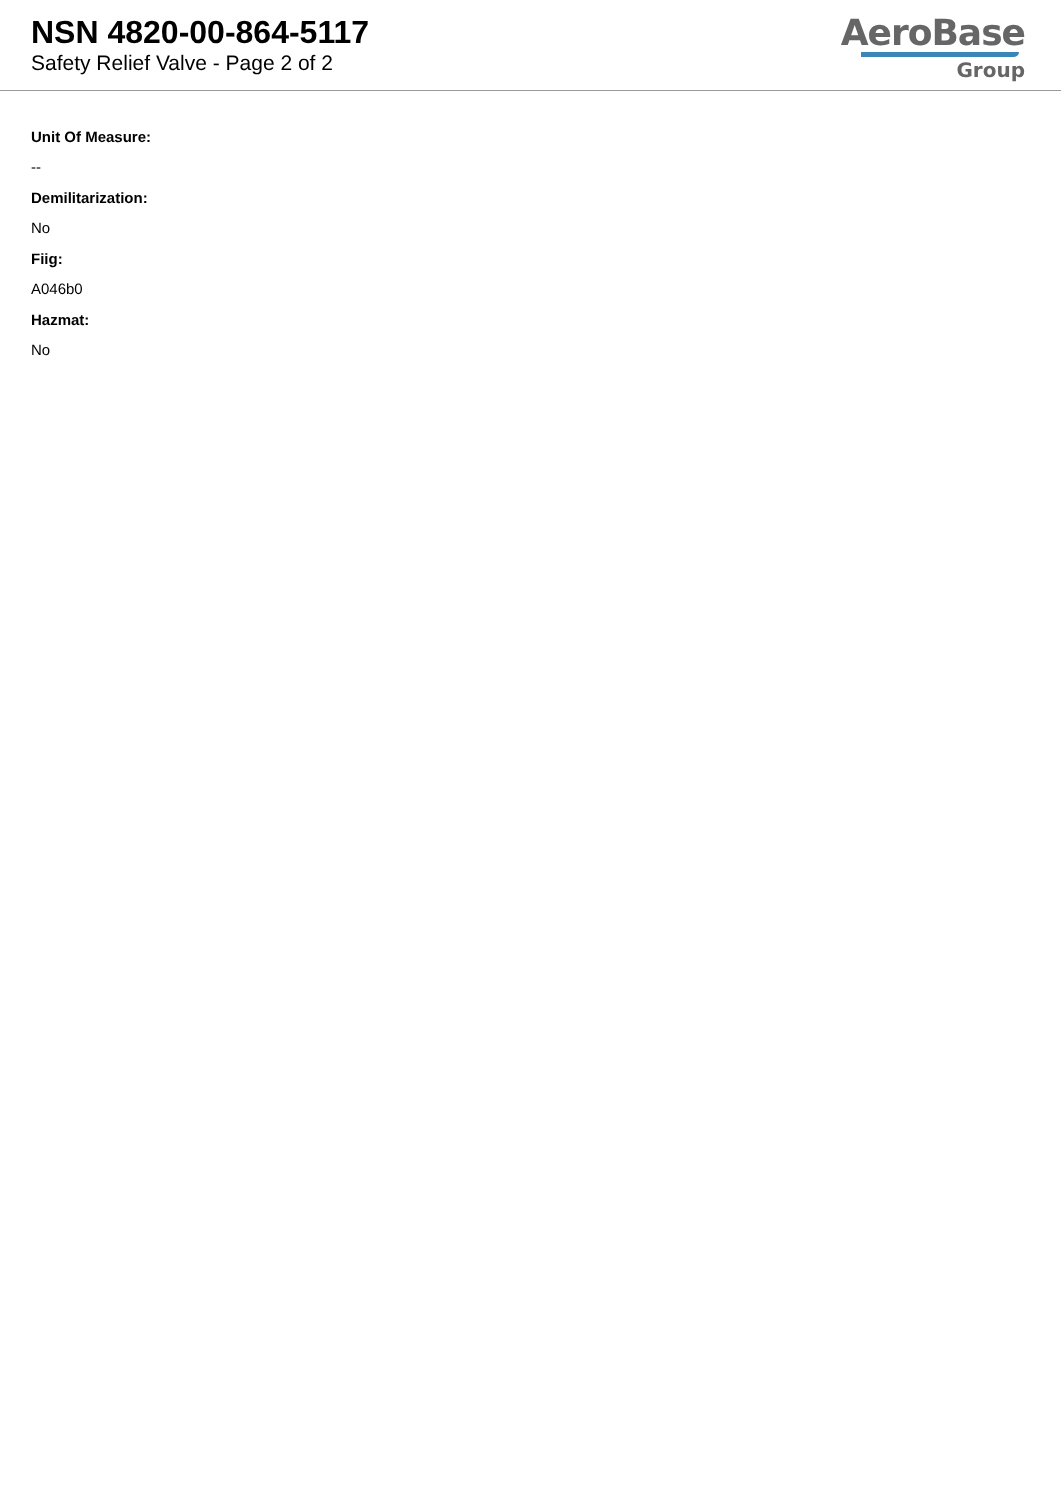NSN 4820-00-864-5117
Safety Relief Valve - Page 2 of 2
AeroBase
Group
Unit Of Measure:
--
Demilitarization:
No
Fiig:
A046b0
Hazmat:
No